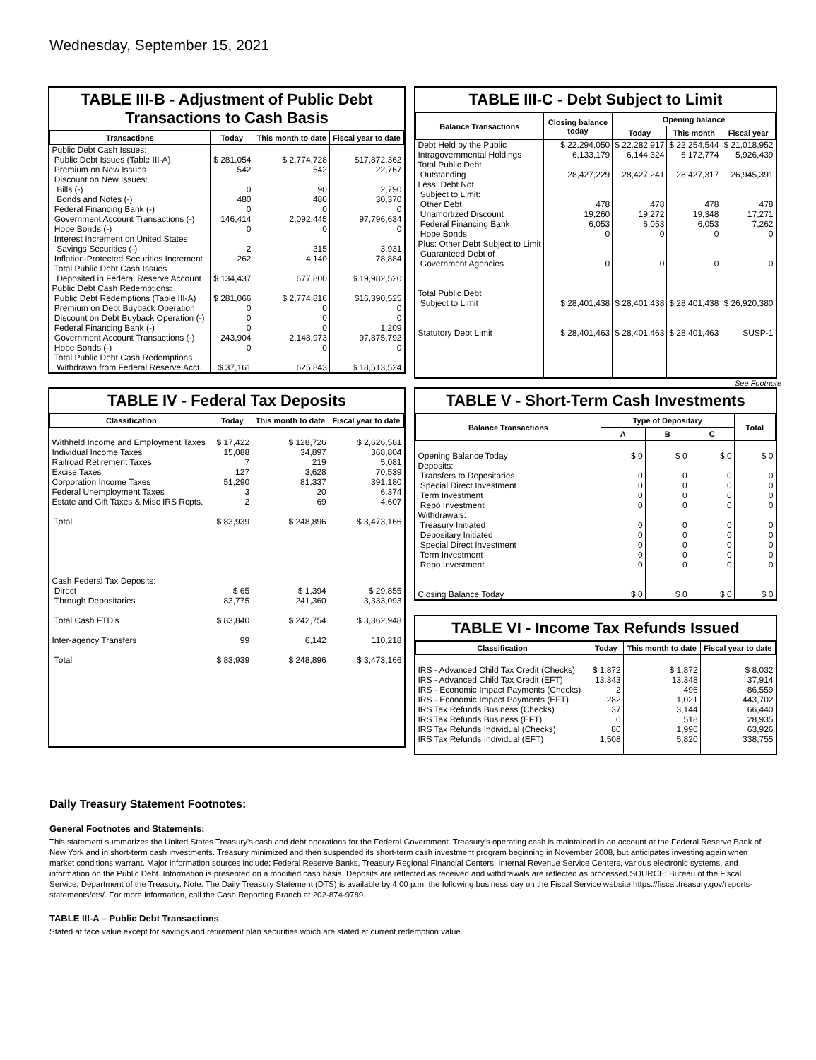Wednesday, September 15, 2021
TABLE III-B - Adjustment of Public Debt Transactions to Cash Basis
| Transactions | Today | This month to date | Fiscal year to date |
| --- | --- | --- | --- |
| Public Debt Cash Issues: Public Debt Issues (Table III-A) Premium on New Issues Discount on New Issues: Bills (-) Bonds and Notes (-) Federal Financing Bank (-) Government Account Transactions (-) Hope Bonds (-) Interest Increment on United States Savings Securities (-) Inflation-Protected Securities Increment Total Public Debt Cash Issues Deposited in Federal Reserve Account | $ 281,054 542 0 480 0 146,414 0 2 262 $ 134,437 | $ 2,774,728 542 90 480 0 2,092,445 0 315 4,140 677,800 | $17,872,362 22,767 2,790 30,370 0 97,796,634 0 3,931 78,884 $ 19,982,520 |
| Public Debt Cash Redemptions: Public Debt Redemptions (Table III-A) Premium on Debt Buyback Operation Discount on Debt Buyback Operation (-) Federal Financing Bank (-) Government Account Transactions (-) Hope Bonds (-) Total Public Debt Cash Redemptions Withdrawn from Federal Reserve Acct. | $ 281,066 0 0 0 243,904 0 $ 37,161 | $ 2,774,816 0 0 0 2,148,973 0 625,843 | $16,390,525 0 0 1,209 97,875,792 0 $ 18,513,524 |
TABLE III-C - Debt Subject to Limit
| Balance Transactions | Closing balance today | Opening balance | | |
| --- | --- | --- | --- | --- |
| | | Today | This month | Fiscal year |
| Debt Held by the Public Intragovernmental Holdings Total Public Debt Outstanding Less: Debt Not Subject to Limit: Other Debt Unamortized Discount Federal Financing Bank Hope Bonds Plus: Other Debt Subject to Limit Guaranteed Debt of Government Agencies Total Public Debt Subject to Limit Statutory Debt Limit | $ 22,294,050 6,133,179 28,427,229 478 19,260 6,053 0 0 $ 28,401,438 $ 28,401,463 | $ 22,282,917 6,144,324 28,427,241 478 19,272 6,053 0 0 $ 28,401,438 $ 28,401,463 | $ 22,254,544 6,172,774 28,427,317 478 19,348 6,053 0 0 $ 28,401,438 $ 28,401,463 | $ 21,018,952 5,926,439 26,945,391 478 17,271 7,262 0 0 $ 26,920,380 SUSP-1 |
See Footnote
TABLE IV - Federal Tax Deposits
| Classification | Today | This month to date | Fiscal year to date |
| --- | --- | --- | --- |
| Withheld Income and Employment Taxes Individual Income Taxes Railroad Retirement Taxes Excise Taxes Corporation Income Taxes Federal Unemployment Taxes Estate and Gift Taxes & Misc IRS Rcpts. Total Cash Federal Tax Deposits: Direct Through Depositaries Total Cash FTD's Inter-agency Transfers Total | $ 17,422 15,088 7 127 51,290 3 2 $ 83,939 $ 65 83,775 $ 83,840 99 $ 83,939 | $ 128,726 34,897 219 3,628 81,337 20 69 $ 248,896 $ 1,394 241,360 $ 242,754 6,142 $ 248,896 | $ 2,626,581 368,804 5,081 70,539 391,180 6,374 4,607 $ 3,473,166 $ 29,855 3,333,093 $ 3,362,948 110,218 $ 3,473,166 |
TABLE V - Short-Term Cash Investments
| Balance Transactions | Type of Depositary | | | Total |
| --- | --- | --- | --- | --- |
| | A | B | C | |
| Opening Balance Today Deposits: Transfers to Depositaries Special Direct Investment Term Investment Repo Investment Withdrawals: Treasury Initiated Depositary Initiated Special Direct Investment Term Investment Repo Investment Closing Balance Today | $ 0 0 0 0 0 0 0 0 0 0 $ 0 | $ 0 0 0 0 0 0 0 0 0 0 $ 0 | $ 0 0 0 0 0 0 0 0 0 0 $ 0 | $ 0 0 0 0 0 0 0 0 0 0 $ 0 |
TABLE VI - Income Tax Refunds Issued
| Classification | Today | This month to date | Fiscal year to date |
| --- | --- | --- | --- |
| IRS - Advanced Child Tax Credit (Checks) IRS - Advanced Child Tax Credit (EFT) IRS - Economic Impact Payments (Checks) IRS - Economic Impact Payments (EFT) IRS Tax Refunds Business (Checks) IRS Tax Refunds Business (EFT) IRS Tax Refunds Individual (Checks) IRS Tax Refunds Individual (EFT) | $ 1,872 13,343 2 282 37 0 80 1,508 | $ 1,872 13,348 496 1,021 3,144 518 1,996 5,820 | $ 8,032 37,914 86,559 443,702 66,440 28,935 63,926 338,755 |
Daily Treasury Statement Footnotes:
General Footnotes and Statements:
This statement summarizes the United States Treasury's cash and debt operations for the Federal Government. Treasury's operating cash is maintained in an account at the Federal Reserve Bank of New York and in short-term cash investments. Treasury minimized and then suspended its short-term cash investment program beginning in November 2008, but anticipates investing again when market conditions warrant. Major information sources include: Federal Reserve Banks, Treasury Regional Financial Centers, Internal Revenue Service Centers, various electronic systems, and information on the Public Debt. Information is presented on a modified cash basis. Deposits are reflected as received and withdrawals are reflected as processed.SOURCE: Bureau of the Fiscal Service, Department of the Treasury. Note: The Daily Treasury Statement (DTS) is available by 4:00 p.m. the following business day on the Fiscal Service website https://fiscal.treasury.gov/reports-statements/dts/. For more information, call the Cash Reporting Branch at 202-874-9789.
TABLE III-A – Public Debt Transactions
Stated at face value except for savings and retirement plan securities which are stated at current redemption value.